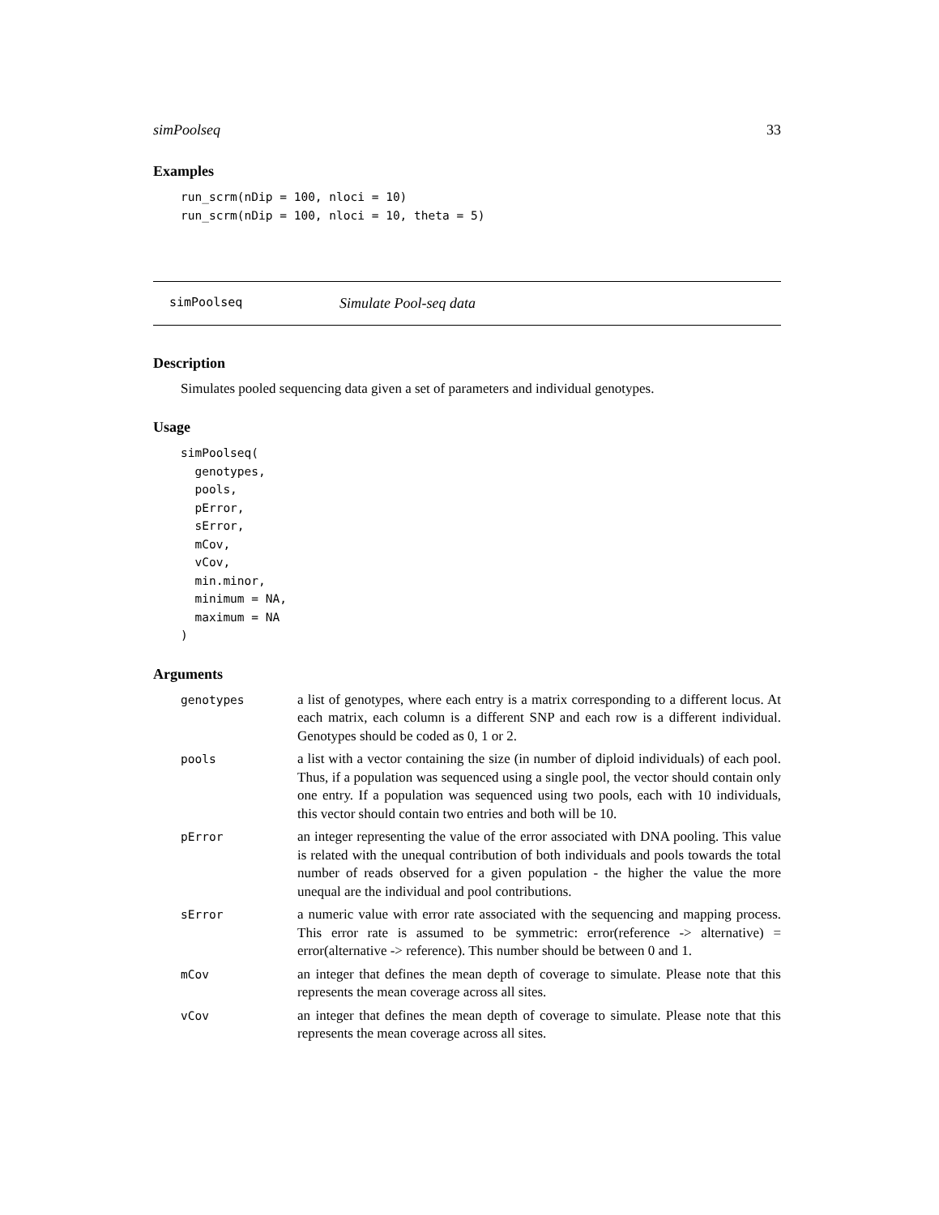simPoolseq 33
Examples
run_scrm(nDip = 100, nloci = 10)
run_scrm(nDip = 100, nloci = 10, theta = 5)
simPoolseq Simulate Pool-seq data
Description
Simulates pooled sequencing data given a set of parameters and individual genotypes.
Usage
simPoolseq(
  genotypes,
  pools,
  pError,
  sError,
  mCov,
  vCov,
  min.minor,
  minimum = NA,
  maximum = NA
)
Arguments
| genotypes | a list of genotypes, where each entry is a matrix corresponding to a different locus. At each matrix, each column is a different SNP and each row is a different individual. Genotypes should be coded as 0, 1 or 2. |
| pools | a list with a vector containing the size (in number of diploid individuals) of each pool. Thus, if a population was sequenced using a single pool, the vector should contain only one entry. If a population was sequenced using two pools, each with 10 individuals, this vector should contain two entries and both will be 10. |
| pError | an integer representing the value of the error associated with DNA pooling. This value is related with the unequal contribution of both individuals and pools towards the total number of reads observed for a given population - the higher the value the more unequal are the individual and pool contributions. |
| sError | a numeric value with error rate associated with the sequencing and mapping process. This error rate is assumed to be symmetric: error(reference -> alternative) = error(alternative -> reference). This number should be between 0 and 1. |
| mCov | an integer that defines the mean depth of coverage to simulate. Please note that this represents the mean coverage across all sites. |
| vCov | an integer that defines the mean depth of coverage to simulate. Please note that this represents the mean coverage across all sites. |